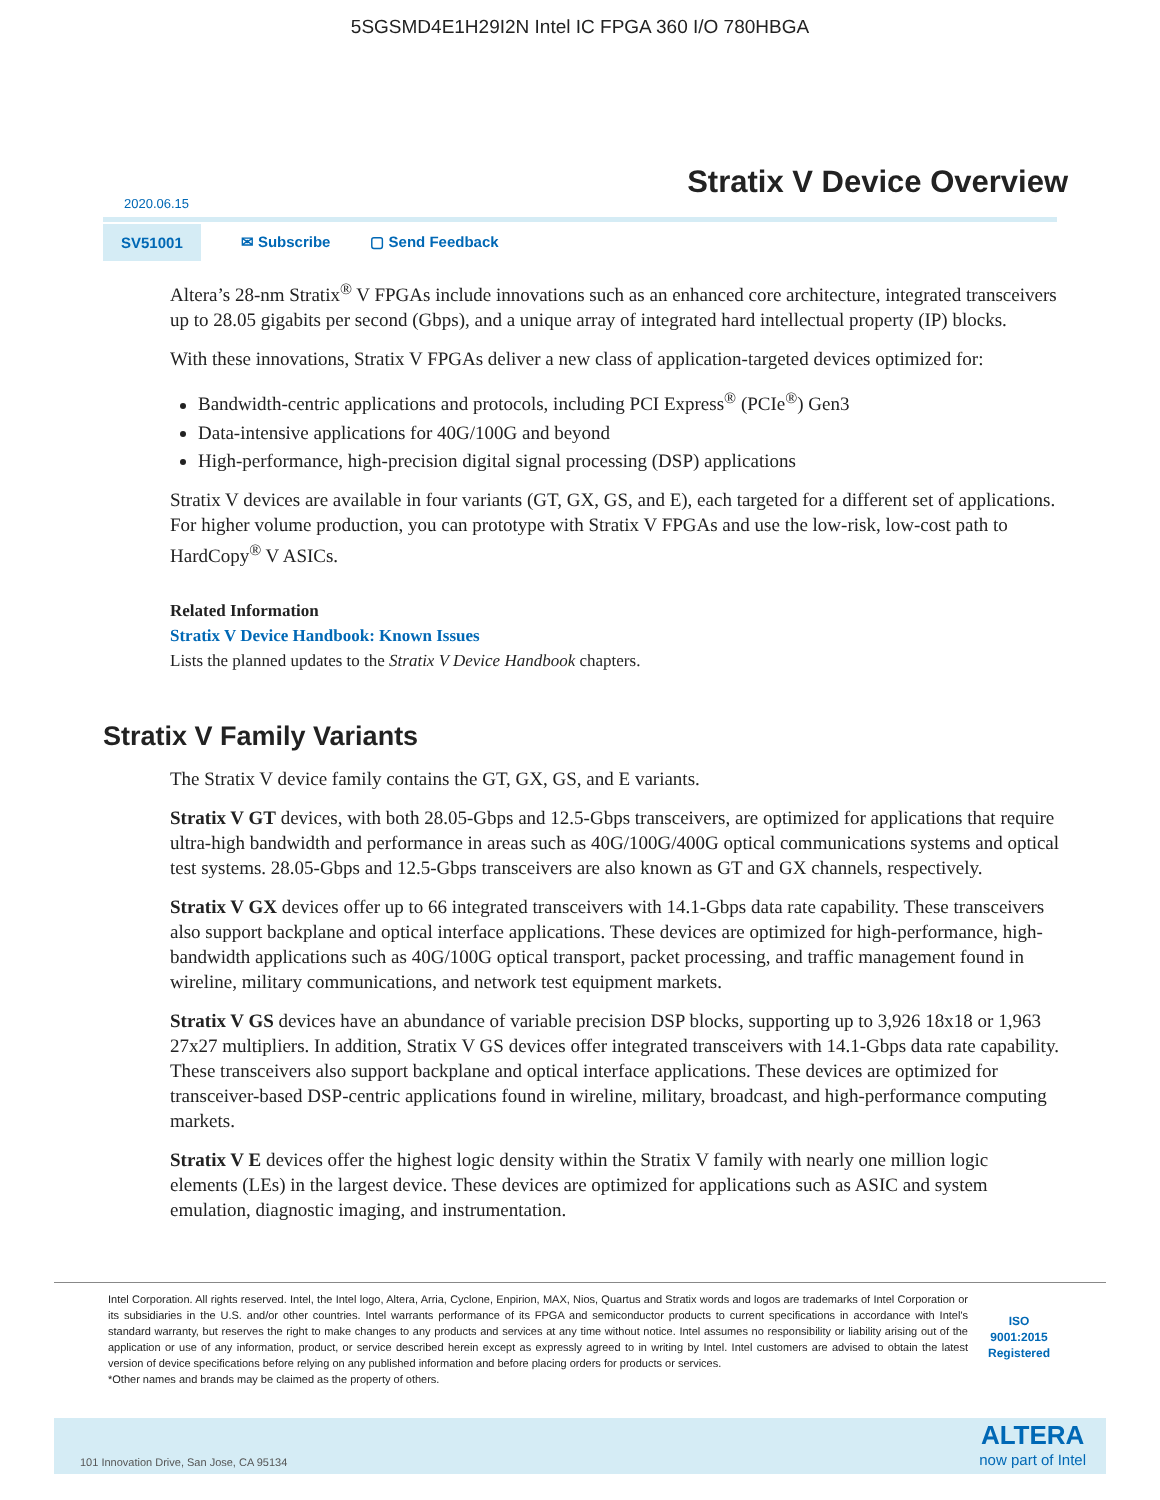5SGSMD4E1H29I2N Intel IC FPGA 360 I/O 780HBGA
Stratix V Device Overview
2020.06.15
SV51001
✉ Subscribe ▢ Send Feedback
Altera’s 28-nm Stratix<sup>®</sup> V FPGAs include innovations such as an enhanced core architecture, integrated transceivers up to 28.05 gigabits per second (Gbps), and a unique array of integrated hard intellectual property (IP) blocks.
With these innovations, Stratix V FPGAs deliver a new class of application-targeted devices optimized for:
Bandwidth-centric applications and protocols, including PCI Express<sup>®</sup> (PCIe<sup>®</sup>) Gen3
Data-intensive applications for 40G/100G and beyond
High-performance, high-precision digital signal processing (DSP) applications
Stratix V devices are available in four variants (GT, GX, GS, and E), each targeted for a different set of applications. For higher volume production, you can prototype with Stratix V FPGAs and use the low-risk, low-cost path to HardCopy<sup>®</sup> V ASICs.
Related Information
Stratix V Device Handbook: Known Issues
Lists the planned updates to the Stratix V Device Handbook chapters.
Stratix V Family Variants
The Stratix V device family contains the GT, GX, GS, and E variants.
Stratix V GT devices, with both 28.05-Gbps and 12.5-Gbps transceivers, are optimized for applications that require ultra-high bandwidth and performance in areas such as 40G/100G/400G optical communications systems and optical test systems. 28.05-Gbps and 12.5-Gbps transceivers are also known as GT and GX channels, respectively.
Stratix V GX devices offer up to 66 integrated transceivers with 14.1-Gbps data rate capability. These transceivers also support backplane and optical interface applications. These devices are optimized for high-performance, high-bandwidth applications such as 40G/100G optical transport, packet processing, and traffic management found in wireline, military communications, and network test equipment markets.
Stratix V GS devices have an abundance of variable precision DSP blocks, supporting up to 3,926 18x18 or 1,963 27x27 multipliers. In addition, Stratix V GS devices offer integrated transceivers with 14.1-Gbps data rate capability. These transceivers also support backplane and optical interface applications. These devices are optimized for transceiver-based DSP-centric applications found in wireline, military, broadcast, and high-performance computing markets.
Stratix V E devices offer the highest logic density within the Stratix V family with nearly one million logic elements (LEs) in the largest device. These devices are optimized for applications such as ASIC and system emulation, diagnostic imaging, and instrumentation.
Intel Corporation. All rights reserved. Intel, the Intel logo, Altera, Arria, Cyclone, Enpirion, MAX, Nios, Quartus and Stratix words and logos are trademarks of Intel Corporation or its subsidiaries in the U.S. and/or other countries. Intel warrants performance of its FPGA and semiconductor products to current specifications in accordance with Intel's standard warranty, but reserves the right to make changes to any products and services at any time without notice. Intel assumes no responsibility or liability arising out of the application or use of any information, product, or service described herein except as expressly agreed to in writing by Intel. Intel customers are advised to obtain the latest version of device specifications before relying on any published information and before placing orders for products or services.
*Other names and brands may be claimed as the property of others.
ISO
9001:2015
Registered
101 Innovation Drive, San Jose, CA 95134
ALTERA
now part of Intel